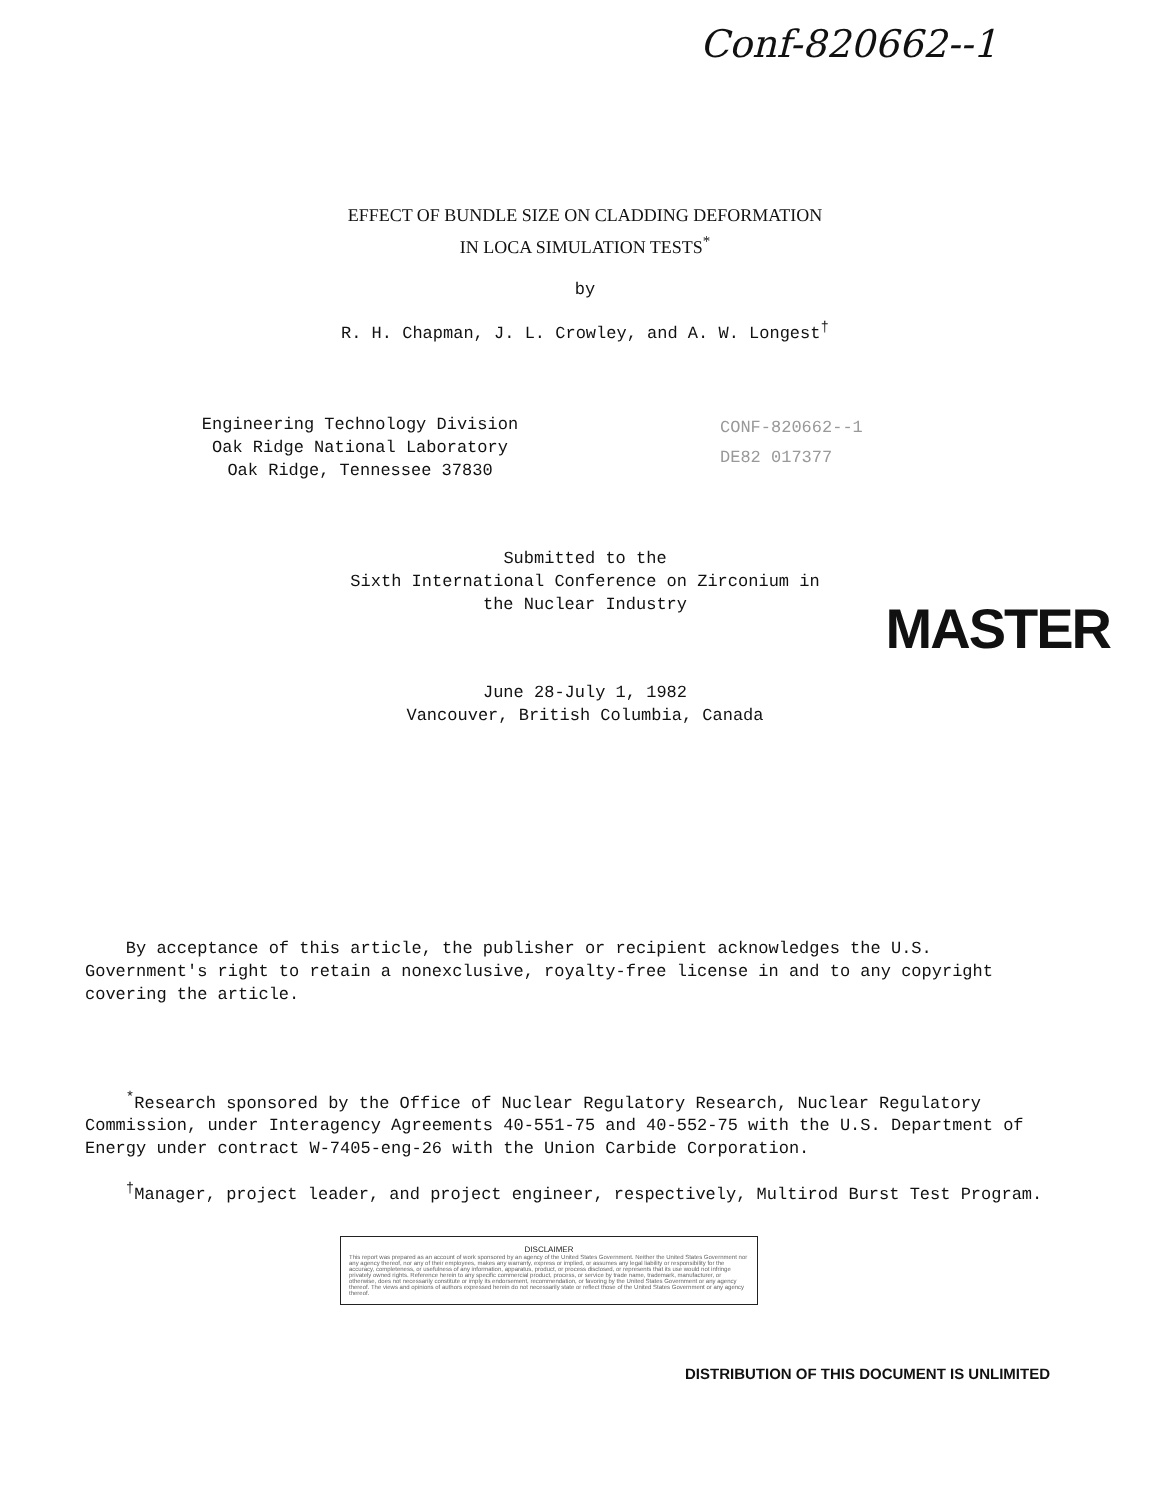Conf-820662--1
EFFECT OF BUNDLE SIZE ON CLADDING DEFORMATION
IN LOCA SIMULATION TESTS<sup>*</sup>
by
R. H. Chapman, J. L. Crowley, and A. W. Longest<sup>†</sup>
Engineering Technology Division
Oak Ridge National Laboratory
Oak Ridge, Tennessee 37830
CONF-820662--1
DE82 017377
Submitted to the
Sixth International Conference on Zirconium in
the Nuclear Industry
MASTER
June 28-July 1, 1982
Vancouver, British Columbia, Canada
By acceptance of this article, the publisher or recipient acknowledges the U.S. Government's right to retain a nonexclusive, royalty-free license in and to any copyright covering the article.
<sup>*</sup> Research sponsored by the Office of Nuclear Regulatory Research, Nuclear Regulatory Commission, under Interagency Agreements 40-551-75 and 40-552-75 with the U.S. Department of Energy under contract W-7405-eng-26 with the Union Carbide Corporation.
<sup>†</sup> Manager, project leader, and project engineer, respectively, Multirod Burst Test Program.
DISCLAIMER
This report was prepared as an account of work sponsored by an agency of the United States Government. Neither the United States Government nor any agency thereof, nor any of their employees, makes any warranty, express or implied, or assumes any legal liability or responsibility for the accuracy, completeness, or usefulness of any information, apparatus, product, or process disclosed, or represents that its use would not infringe privately owned rights. Reference herein to any specific commercial product, process, or service by trade name, trademark, manufacturer, or otherwise, does not necessarily constitute or imply its endorsement, recommendation, or favoring by the United States Government or any agency thereof. The views and opinions of authors expressed herein do not necessarily state or reflect those of the United States Government or any agency thereof.
DISTRIBUTION OF THIS DOCUMENT IS UNLIMITED